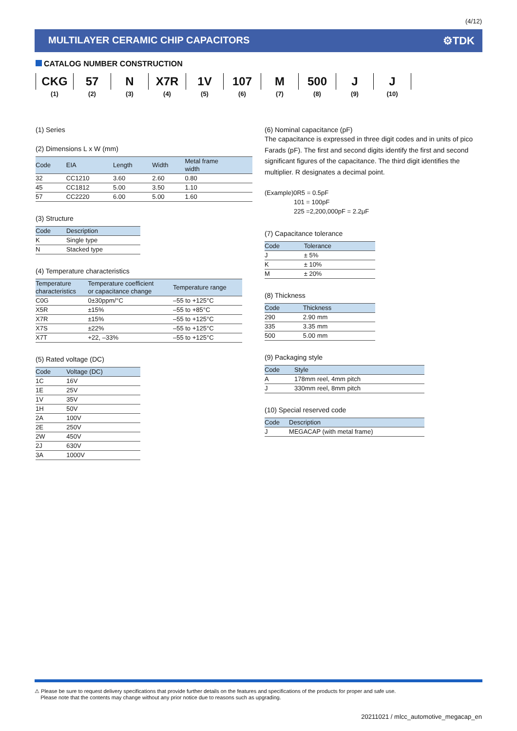(4/12)
MULTILAYER CERAMIC CHIP CAPACITORS
⚙TDK
CATALOG NUMBER CONSTRUCTION
| CKG | 57 | N | X7R | 1V | 107 | M | 500 | J | J |
| (1) | (2) | (3) | (4) | (5) | (6) | (7) | (8) | (9) | (10) |
(1) Series
(2) Dimensions L x W (mm)
| Code | EIA | Length | Width | Metal frame width |
| --- | --- | --- | --- | --- |
| 32 | CC1210 | 3.60 | 2.60 | 0.80 |
| 45 | CC1812 | 5.00 | 3.50 | 1.10 |
| 57 | CC2220 | 6.00 | 5.00 | 1.60 |
(3) Structure
| Code | Description |
| --- | --- |
| K | Single type |
| N | Stacked type |
(4) Temperature characteristics
| Temperature characteristics | Temperature coefficient or capacitance change | Temperature range |
| --- | --- | --- |
| C0G | 0±30ppm/°C | –55 to +125°C |
| X5R | ±15% | –55 to +85°C |
| X7R | ±15% | –55 to +125°C |
| X7S | ±22% | –55 to +125°C |
| X7T | +22, –33% | –55 to +125°C |
(5) Rated voltage (DC)
| Code | Voltage (DC) |
| --- | --- |
| 1C | 16V |
| 1E | 25V |
| 1V | 35V |
| 1H | 50V |
| 2A | 100V |
| 2E | 250V |
| 2W | 450V |
| 2J | 630V |
| 3A | 1000V |
(6) Nominal capacitance (pF)
The capacitance is expressed in three digit codes and in units of pico Farads (pF). The first and second digits identify the first and second significant figures of the capacitance. The third digit identifies the multiplier. R designates a decimal point.
(Example)0R5 = 0.5pF
101 = 100pF
225 =2,200,000pF = 2.2μF
(7) Capacitance tolerance
| Code | Tolerance |
| --- | --- |
| J | ± 5% |
| K | ± 10% |
| M | ± 20% |
(8) Thickness
| Code | Thickness |
| --- | --- |
| 290 | 2.90 mm |
| 335 | 3.35 mm |
| 500 | 5.00 mm |
(9) Packaging style
| Code | Style |
| --- | --- |
| A | 178mm reel, 4mm pitch |
| J | 330mm reel, 8mm pitch |
(10) Special reserved code
| Code | Description |
| --- | --- |
| J | MEGACAP (with metal frame) |
⚠ Please be sure to request delivery specifications that provide further details on the features and specifications of the products for proper and safe use.
Please note that the contents may change without any prior notice due to reasons such as upgrading.
20211021 / mlcc_automotive_megacap_en